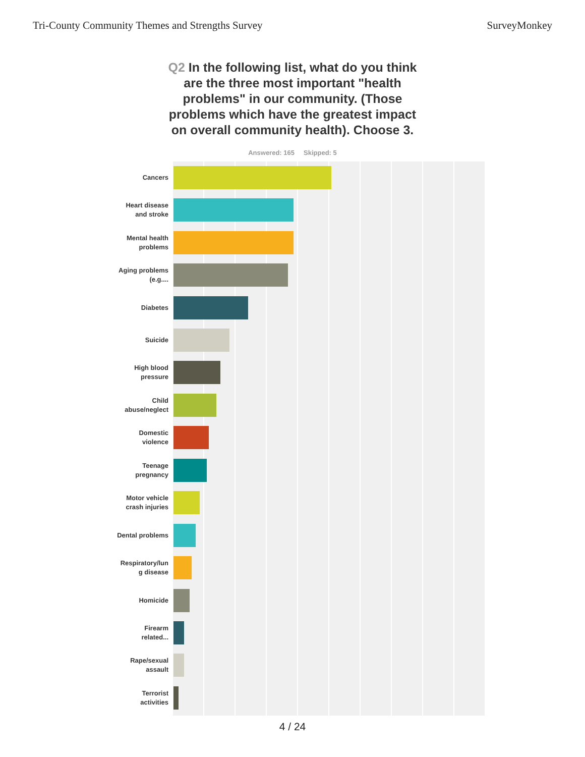Tri-County Community Themes and Strengths Survey
SurveyMonkey
Q2 In the following list, what do you think are the three most important "health problems" in our community. (Those problems which have the greatest impact on overall community health). Choose 3.
Answered: 165 Skipped: 5
Cancers
Heart disease
and stroke
Mental health
problems
Aging problems
(e.g....
Diabetes
Suicide
High blood
pressure
Child
abuse/neglect
Domestic
violence
Teenage
pregnancy
Motor vehicle
crash injuries
Dental problems
Respiratory/lun
g disease
Homicide
Firearm
related...
Rape/sexual
assault
Terrorist
activities
4 / 24